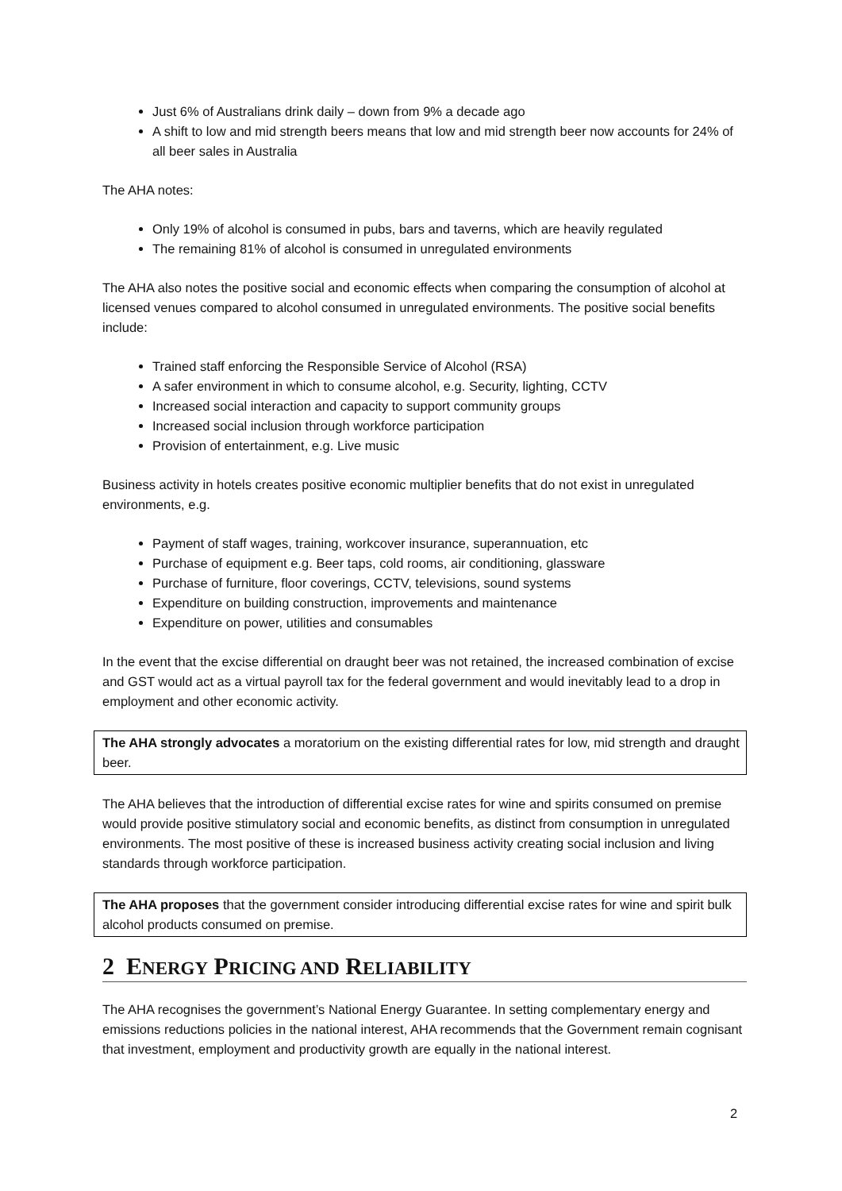Just 6% of Australians drink daily – down from 9% a decade ago
A shift to low and mid strength beers means that low and mid strength beer now accounts for 24% of all beer sales in Australia
The AHA notes:
Only 19% of alcohol is consumed in pubs, bars and taverns, which are heavily regulated
The remaining 81% of alcohol is consumed in unregulated environments
The AHA also notes the positive social and economic effects when comparing the consumption of alcohol at licensed venues compared to alcohol consumed in unregulated environments. The positive social benefits include:
Trained staff enforcing the Responsible Service of Alcohol (RSA)
A safer environment in which to consume alcohol, e.g. Security, lighting, CCTV
Increased social interaction and capacity to support community groups
Increased social inclusion through workforce participation
Provision of entertainment, e.g. Live music
Business activity in hotels creates positive economic multiplier benefits that do not exist in unregulated environments, e.g.
Payment of staff wages, training, workcover insurance, superannuation, etc
Purchase of equipment e.g. Beer taps, cold rooms, air conditioning, glassware
Purchase of furniture, floor coverings, CCTV, televisions, sound systems
Expenditure on building construction, improvements and maintenance
Expenditure on power, utilities and consumables
In the event that the excise differential on draught beer was not retained, the increased combination of excise and GST would act as a virtual payroll tax for the federal government and would inevitably lead to a drop in employment and other economic activity.
The AHA strongly advocates a moratorium on the existing differential rates for low, mid strength and draught beer.
The AHA believes that the introduction of differential excise rates for wine and spirits consumed on premise would provide positive stimulatory social and economic benefits, as distinct from consumption in unregulated environments. The most positive of these is increased business activity creating social inclusion and living standards through workforce participation.
The AHA proposes that the government consider introducing differential excise rates for wine and spirit bulk alcohol products consumed on premise.
2 ENERGY PRICING AND RELIABILITY
The AHA recognises the government’s National Energy Guarantee. In setting complementary energy and emissions reductions policies in the national interest, AHA recommends that the Government remain cognisant that investment, employment and productivity growth are equally in the national interest.
2